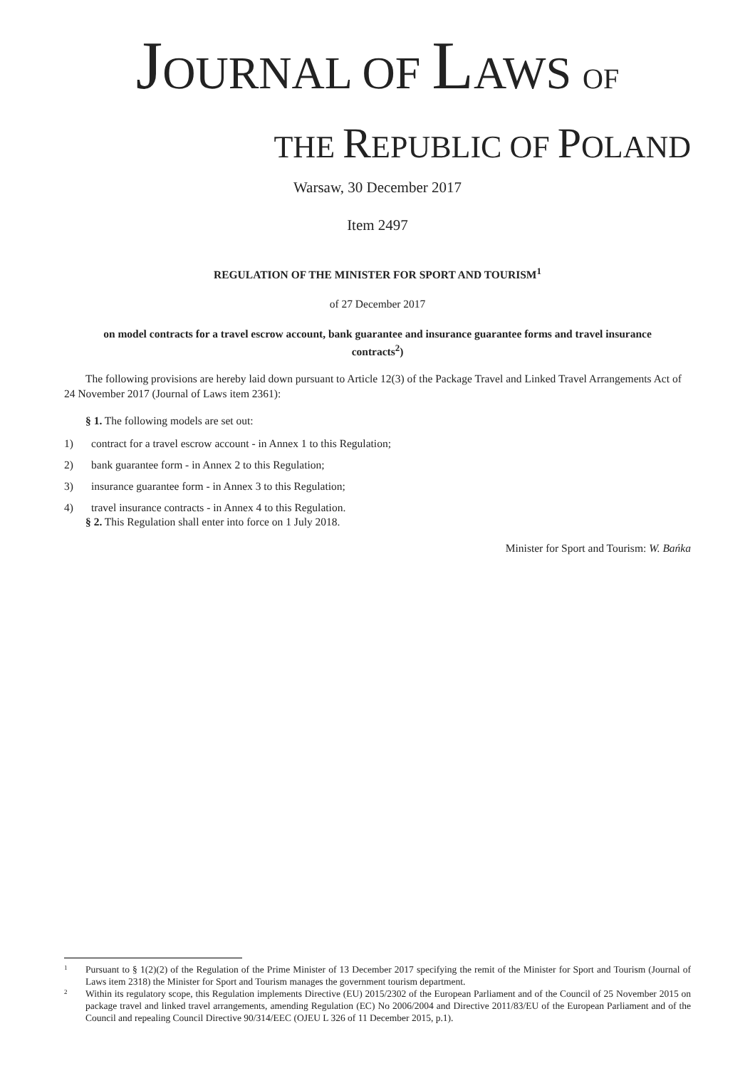JOURNAL OF LAWS OF
THE REPUBLIC OF POLAND
Warsaw, 30 December 2017
Item 2497
REGULATION OF THE MINISTER FOR SPORT AND TOURISM<sup>1</sup>
of 27 December 2017
on model contracts for a travel escrow account, bank guarantee and insurance guarantee forms and travel insurance contracts<sup>2</sup>)
The following provisions are hereby laid down pursuant to Article 12(3) of the Package Travel and Linked Travel Arrangements Act of 24 November 2017 (Journal of Laws item 2361):
§ 1. The following models are set out:
1) contract for a travel escrow account - in Annex 1 to this Regulation;
2) bank guarantee form - in Annex 2 to this Regulation;
3) insurance guarantee form - in Annex 3 to this Regulation;
4) travel insurance contracts - in Annex 4 to this Regulation.
§ 2. This Regulation shall enter into force on 1 July 2018.
Minister for Sport and Tourism: W. Bańka
<sup>1</sup> Pursuant to § 1(2)(2) of the Regulation of the Prime Minister of 13 December 2017 specifying the remit of the Minister for Sport and Tourism (Journal of Laws item 2318) the Minister for Sport and Tourism manages the government tourism department.
<sup>2</sup> Within its regulatory scope, this Regulation implements Directive (EU) 2015/2302 of the European Parliament and of the Council of 25 November 2015 on package travel and linked travel arrangements, amending Regulation (EC) No 2006/2004 and Directive 2011/83/EU of the European Parliament and of the Council and repealing Council Directive 90/314/EEC (OJEU L 326 of 11 December 2015, p.1).